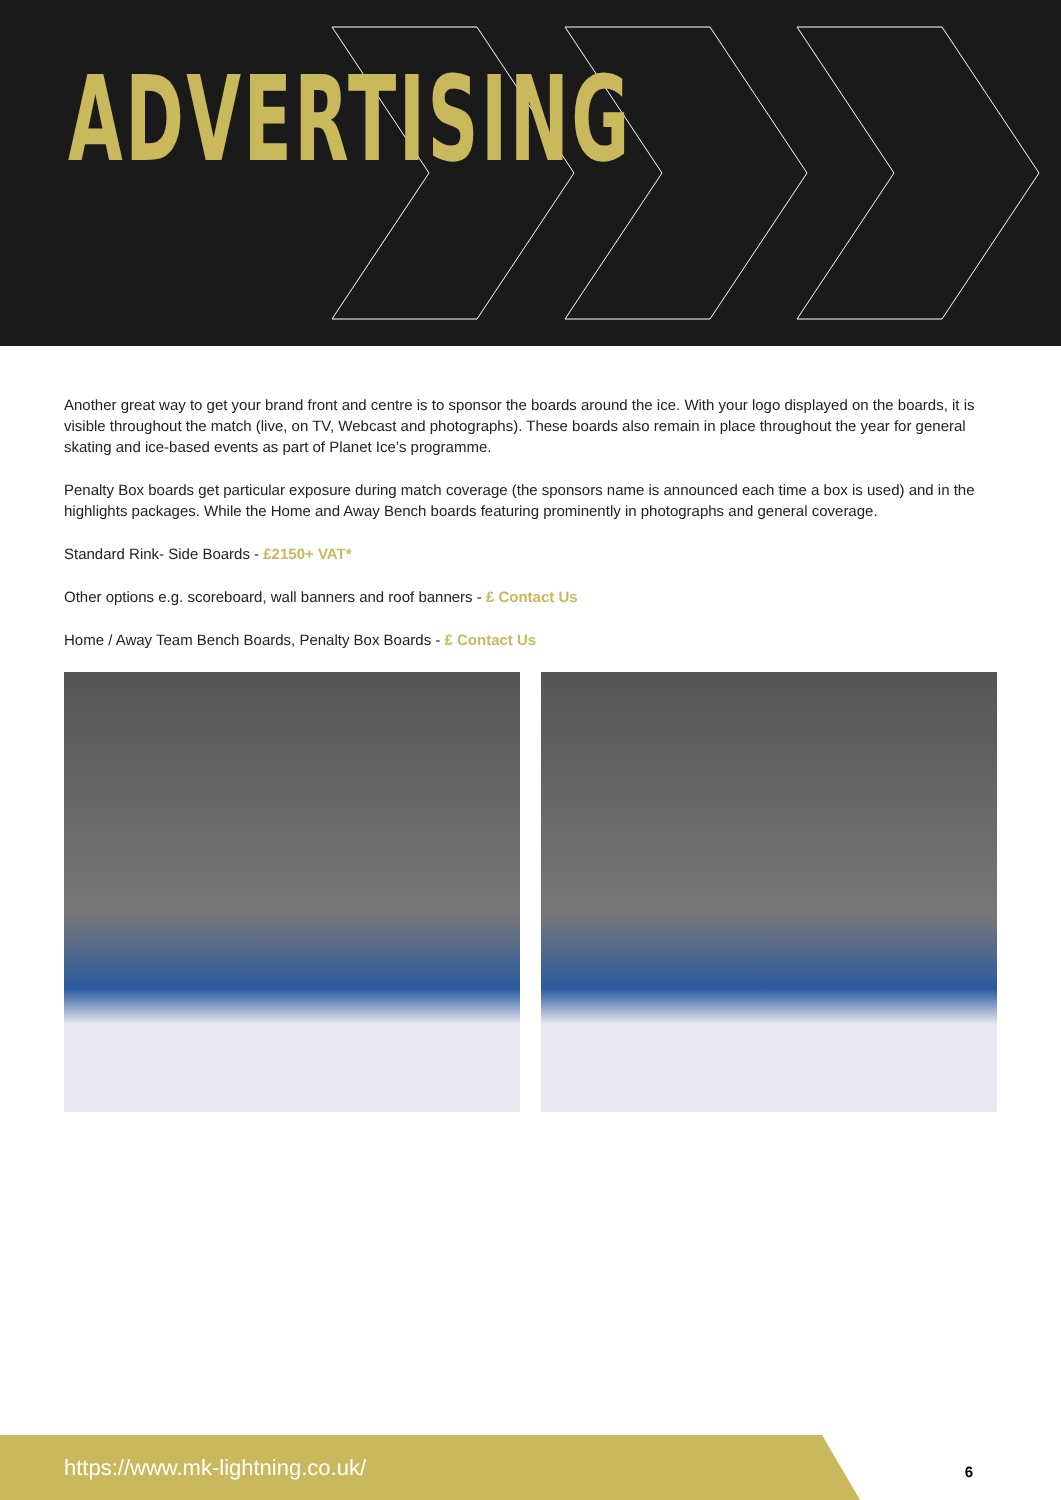ADVERTISING
Another great way to get your brand front and centre is to sponsor the boards around the ice. With your logo displayed on the boards, it is visible throughout the match (live, on TV, Webcast and photographs). These boards also remain in place throughout the year for general skating and ice-based events as part of Planet Ice’s programme.
Penalty Box boards get particular exposure during match coverage (the sponsors name is announced each time a box is used) and in the highlights packages. While the Home and Away Bench boards featuring prominently in photographs and general coverage.
Standard Rink- Side Boards - £2150+ VAT*
Other options e.g. scoreboard, wall banners and roof banners - £ Contact Us
Home / Away Team Bench Boards, Penalty Box Boards - £ Contact Us
https://www.mk-lightning.co.uk/
6